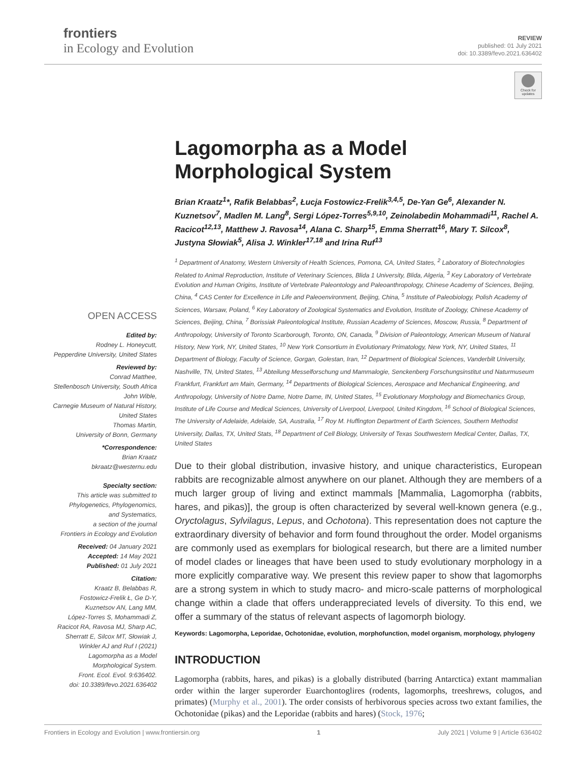frontiers
in Ecology and Evolution
REVIEW
published: 01 July 2021
doi: 10.3389/fevo.2021.636402
Check for updates
Lagomorpha as a Model Morphological System
Brian Kraatz<sup>1</sup>*, Rafik Belabbas<sup>2</sup>, Łucja Fostowicz-Frelik<sup>3,4,5</sup>, De-Yan Ge<sup>6</sup>, Alexander N. Kuznetsov<sup>7</sup>, Madlen M. Lang<sup>8</sup>, Sergi López-Torres<sup>5,9,10</sup>, Zeinolabedin Mohammadi<sup>11</sup>, Rachel A. Racicot<sup>12,13</sup>, Matthew J. Ravosa<sup>14</sup>, Alana C. Sharp<sup>15</sup>, Emma Sherratt<sup>16</sup>, Mary T. Silcox<sup>8</sup>, Justyna Słowiak<sup>5</sup>, Alisa J. Winkler<sup>17,18</sup> and Irina Ruf<sup>13</sup>
<sup>1</sup> Department of Anatomy, Western University of Health Sciences, Pomona, CA, United States, <sup>2</sup> Laboratory of Biotechnologies Related to Animal Reproduction, Institute of Veterinary Sciences, Blida 1 University, Blida, Algeria, <sup>3</sup> Key Laboratory of Vertebrate Evolution and Human Origins, Institute of Vertebrate Paleontology and Paleoanthropology, Chinese Academy of Sciences, Beijing, China, <sup>4</sup> CAS Center for Excellence in Life and Paleoenvironment, Beijing, China, <sup>5</sup> Institute of Paleobiology, Polish Academy of Sciences, Warsaw, Poland, <sup>6</sup> Key Laboratory of Zoological Systematics and Evolution, Institute of Zoology, Chinese Academy of Sciences, Beijing, China, <sup>7</sup> Borissiak Paleontological Institute, Russian Academy of Sciences, Moscow, Russia, <sup>8</sup> Department of Anthropology, University of Toronto Scarborough, Toronto, ON, Canada, <sup>9</sup> Division of Paleontology, American Museum of Natural History, New York, NY, United States, <sup>10</sup> New York Consortium in Evolutionary Primatology, New York, NY, United States, <sup>11</sup> Department of Biology, Faculty of Science, Gorgan, Golestan, Iran, <sup>12</sup> Department of Biological Sciences, Vanderbilt University, Nashville, TN, United States, <sup>13</sup> Abteilung Messelforschung und Mammalogie, Senckenberg Forschungsinstitut und Naturmuseum Frankfurt, Frankfurt am Main, Germany, <sup>14</sup> Departments of Biological Sciences, Aerospace and Mechanical Engineering, and Anthropology, University of Notre Dame, Notre Dame, IN, United States, <sup>15</sup> Evolutionary Morphology and Biomechanics Group, Institute of Life Course and Medical Sciences, University of Liverpool, Liverpool, United Kingdom, <sup>16</sup> School of Biological Sciences, The University of Adelaide, Adelaide, SA, Australia, <sup>17</sup> Roy M. Huffington Department of Earth Sciences, Southern Methodist University, Dallas, TX, United Stats, <sup>18</sup> Department of Cell Biology, University of Texas Southwestern Medical Center, Dallas, TX, United States
Due to their global distribution, invasive history, and unique characteristics, European rabbits are recognizable almost anywhere on our planet. Although they are members of a much larger group of living and extinct mammals [Mammalia, Lagomorpha (rabbits, hares, and pikas)], the group is often characterized by several well-known genera (e.g., Oryctolagus, Sylvilagus, Lepus, and Ochotona). This representation does not capture the extraordinary diversity of behavior and form found throughout the order. Model organisms are commonly used as exemplars for biological research, but there are a limited number of model clades or lineages that have been used to study evolutionary morphology in a more explicitly comparative way. We present this review paper to show that lagomorphs are a strong system in which to study macro- and micro-scale patterns of morphological change within a clade that offers underappreciated levels of diversity. To this end, we offer a summary of the status of relevant aspects of lagomorph biology.
Keywords: Lagomorpha, Leporidae, Ochotonidae, evolution, morphofunction, model organism, morphology, phylogeny
INTRODUCTION
Lagomorpha (rabbits, hares, and pikas) is a globally distributed (barring Antarctica) extant mammalian order within the larger superorder Euarchontoglires (rodents, lagomorphs, treeshrews, colugos, and primates) (Murphy et al., 2001). The order consists of herbivorous species across two extant families, the Ochotonidae (pikas) and the Leporidae (rabbits and hares) (Stock, 1976;
OPEN ACCESS
Edited by:
Rodney L. Honeycutt,
Pepperdine University, United States
Reviewed by:
Conrad Matthee,
Stellenbosch University, South Africa
John Wible,
Carnegie Museum of Natural History,
United States
Thomas Martin,
University of Bonn, Germany
*Correspondence:
Brian Kraatz
bkraatz@westernu.edu
Specialty section:
This article was submitted to
Phylogenetics, Phylogenomics,
and Systematics,
a section of the journal
Frontiers in Ecology and Evolution
Received: 04 January 2021
Accepted: 14 May 2021
Published: 01 July 2021
Citation:
Kraatz B, Belabbas R,
Fostowicz-Frelik Ł, Ge D-Y,
Kuznetsov AN, Lang MM,
López-Torres S, Mohammadi Z,
Racicot RA, Ravosa MJ, Sharp AC,
Sherratt E, Silcox MT, Słowiak J,
Winkler AJ and Ruf I (2021)
Lagomorpha as a Model
Morphological System.
Front. Ecol. Evol. 9:636402.
doi: 10.3389/fevo.2021.636402
Frontiers in Ecology and Evolution | www.frontiersin.org 1 July 2021 | Volume 9 | Article 636402